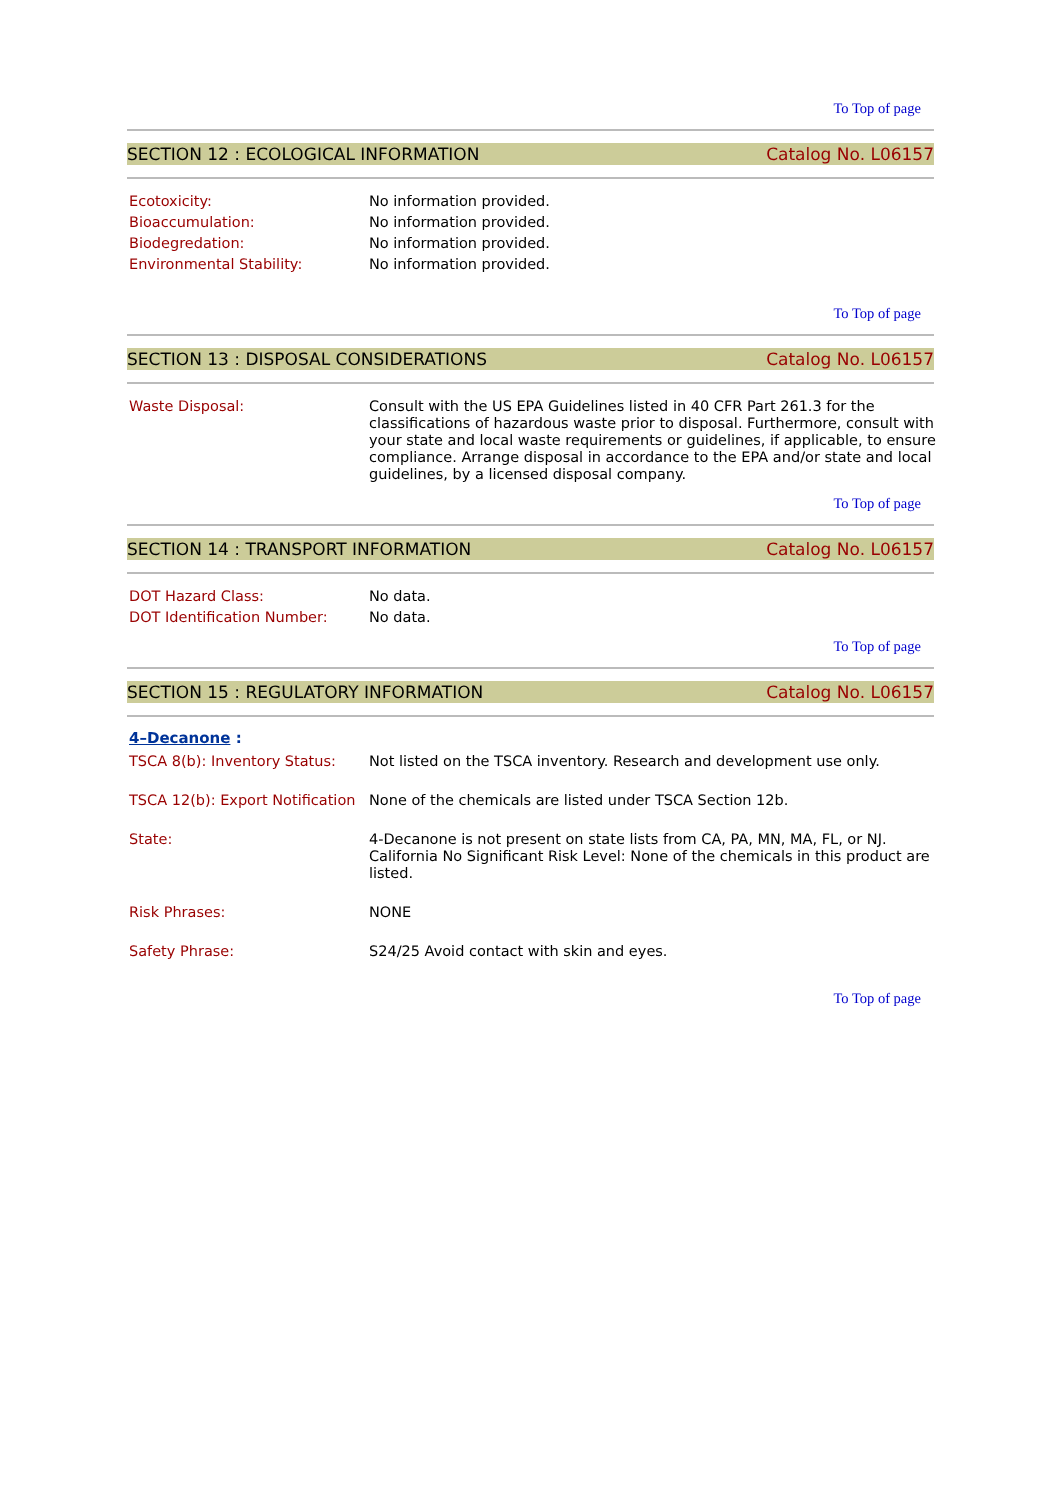To Top of page
SECTION 12 : ECOLOGICAL INFORMATION Catalog No. L06157
| Ecotoxicity: | No information provided. |
| Bioaccumulation: | No information provided. |
| Biodegredation: | No information provided. |
| Environmental Stability: | No information provided. |
To Top of page
SECTION 13 : DISPOSAL CONSIDERATIONS Catalog No. L06157
| Waste Disposal: | Consult with the US EPA Guidelines listed in 40 CFR Part 261.3 for the classifications of hazardous waste prior to disposal. Furthermore, consult with your state and local waste requirements or guidelines, if applicable, to ensure compliance. Arrange disposal in accordance to the EPA and/or state and local guidelines, by a licensed disposal company. |
To Top of page
SECTION 14 : TRANSPORT INFORMATION Catalog No. L06157
| DOT Hazard Class: | No data. |
| DOT Identification Number: | No data. |
To Top of page
SECTION 15 : REGULATORY INFORMATION Catalog No. L06157
4–Decanone :
| TSCA 8(b): Inventory Status: | Not listed on the TSCA inventory. Research and development use only. |
| TSCA 12(b): Export Notification | None of the chemicals are listed under TSCA Section 12b. |
| State: | 4-Decanone is not present on state lists from CA, PA, MN, MA, FL, or NJ. California No Significant Risk Level: None of the chemicals in this product are listed. |
| Risk Phrases: | NONE |
| Safety Phrase: | S24/25 Avoid contact with skin and eyes. |
To Top of page